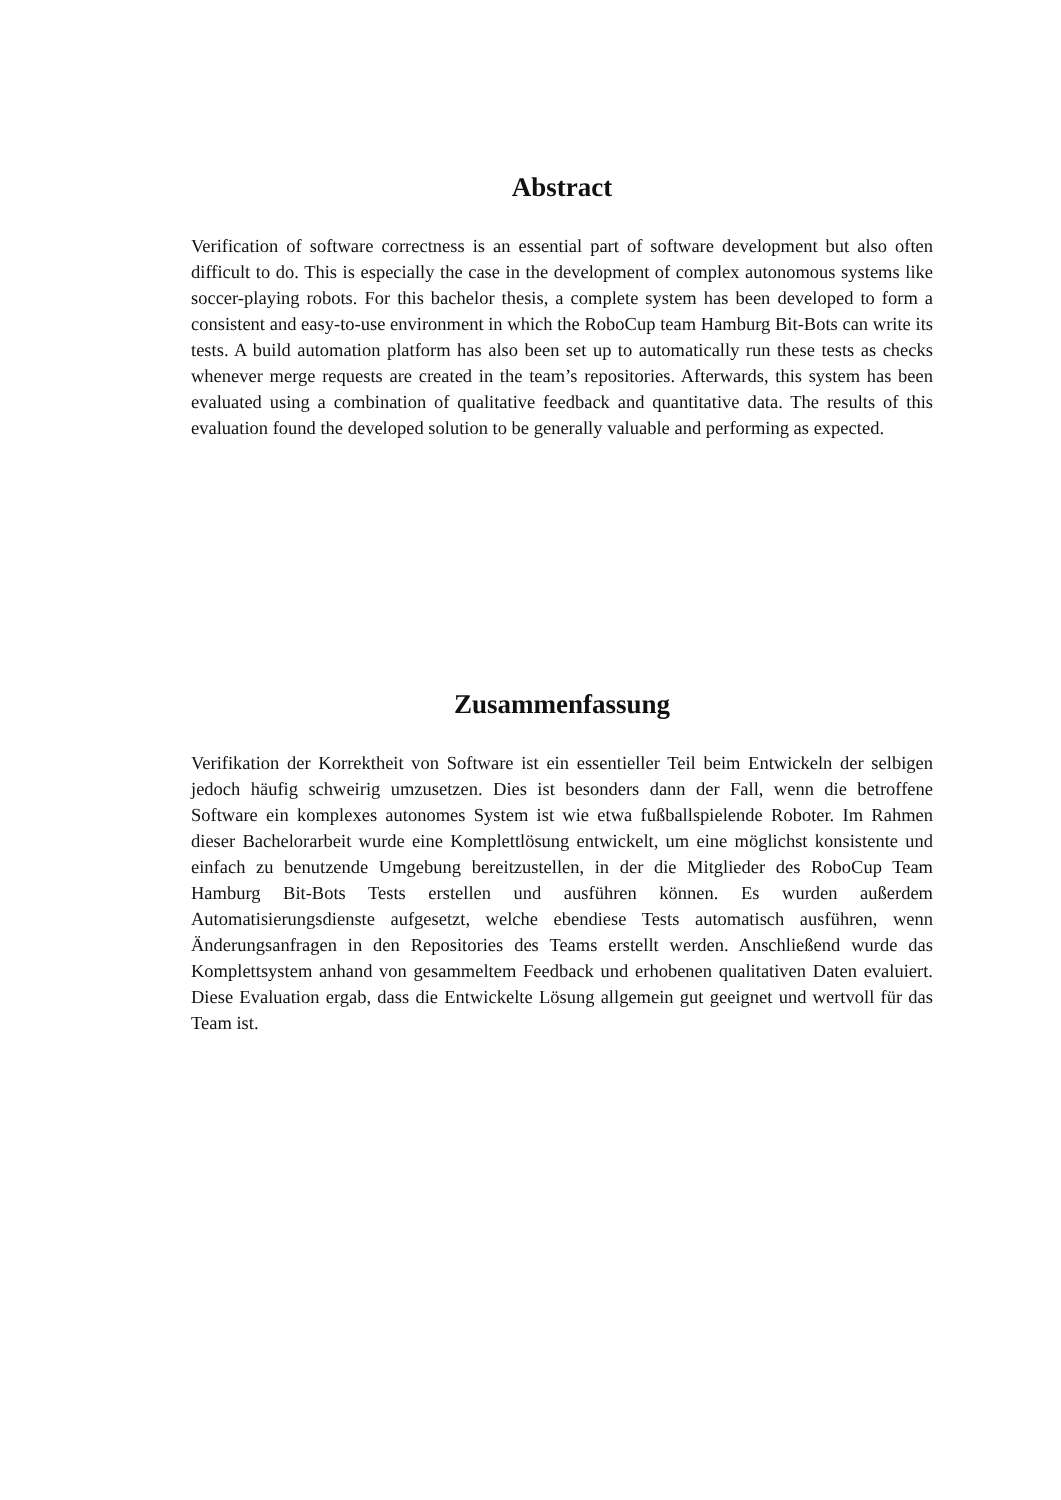Abstract
Verification of software correctness is an essential part of software development but also often difficult to do. This is especially the case in the development of complex autonomous systems like soccer-playing robots. For this bachelor thesis, a complete system has been developed to form a consistent and easy-to-use environment in which the RoboCup team Hamburg Bit-Bots can write its tests. A build automation platform has also been set up to automatically run these tests as checks whenever merge requests are created in the team’s repositories. Afterwards, this system has been evaluated using a combination of qualitative feedback and quantitative data. The results of this evaluation found the developed solution to be generally valuable and performing as expected.
Zusammenfassung
Verifikation der Korrektheit von Software ist ein essentieller Teil beim Entwickeln der selbigen jedoch häufig schweirig umzusetzen. Dies ist besonders dann der Fall, wenn die betroffene Software ein komplexes autonomes System ist wie etwa fußballspielende Roboter. Im Rahmen dieser Bachelorarbeit wurde eine Komplettlösung entwickelt, um eine möglichst konsistente und einfach zu benutzende Umgebung bereitzustellen, in der die Mitglieder des RoboCup Team Hamburg Bit-Bots Tests erstellen und ausführen können. Es wurden außerdem Automatisierungsdienste aufgesetzt, welche ebendiese Tests automatisch ausführen, wenn Änderungsanfragen in den Repositories des Teams erstellt werden. Anschließend wurde das Komplettsystem anhand von gesammeltem Feedback und erhobenen qualitativen Daten evaluiert. Diese Evaluation ergab, dass die Entwickelte Lösung allgemein gut geeignet und wertvoll für das Team ist.